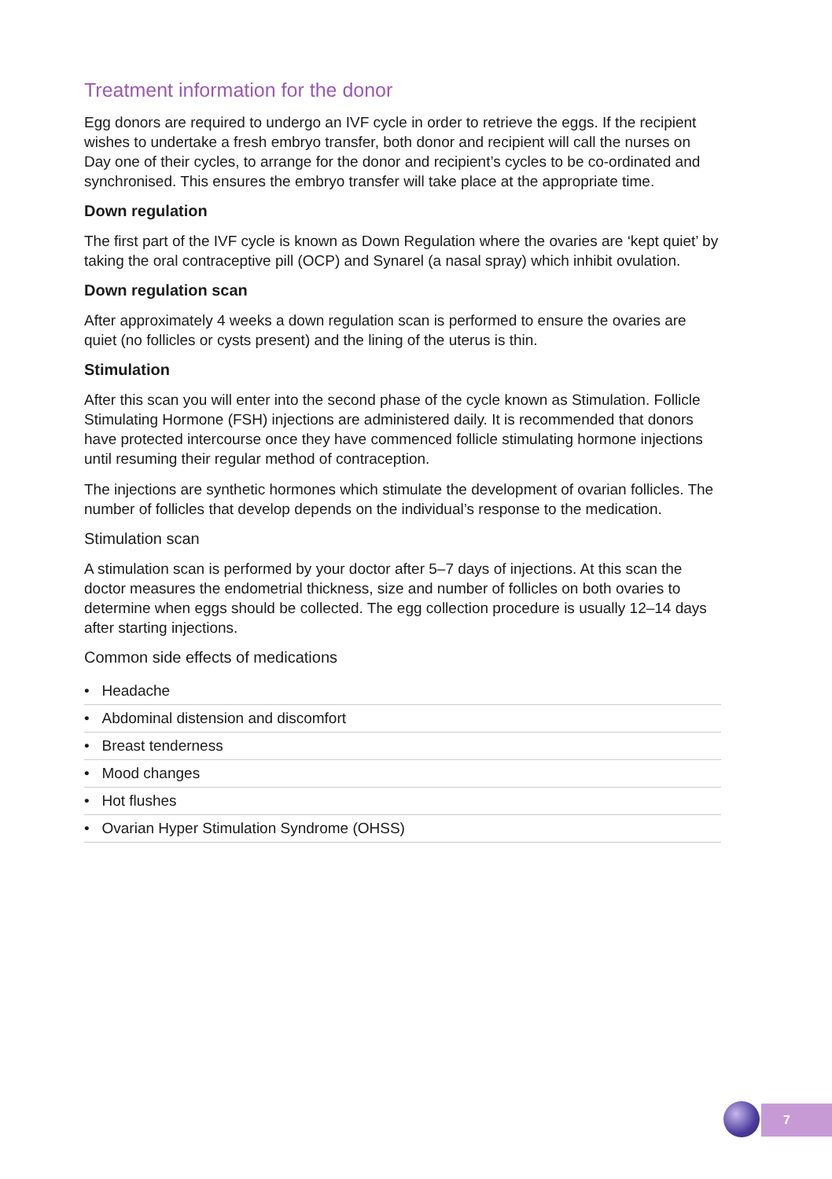Treatment information for the donor
Egg donors are required to undergo an IVF cycle in order to retrieve the eggs. If the recipient wishes to undertake a fresh embryo transfer, both donor and recipient will call the nurses on Day one of their cycles, to arrange for the donor and recipient’s cycles to be co-ordinated and synchronised. This ensures the embryo transfer will take place at the appropriate time.
Down regulation
The first part of the IVF cycle is known as Down Regulation where the ovaries are ‘kept quiet’ by taking the oral contraceptive pill (OCP) and Synarel (a nasal spray) which inhibit ovulation.
Down regulation scan
After approximately 4 weeks a down regulation scan is performed to ensure the ovaries are quiet (no follicles or cysts present) and the lining of the uterus is thin.
Stimulation
After this scan you will enter into the second phase of the cycle known as Stimulation. Follicle Stimulating Hormone (FSH) injections are administered daily. It is recommended that donors have protected intercourse once they have commenced follicle stimulating hormone injections until resuming their regular method of contraception.
The injections are synthetic hormones which stimulate the development of ovarian follicles. The number of follicles that develop depends on the individual’s response to the medication.
Stimulation scan
A stimulation scan is performed by your doctor after 5–7 days of injections. At this scan the doctor measures the endometrial thickness, size and number of follicles on both ovaries to determine when eggs should be collected. The egg collection procedure is usually 12–14 days after starting injections.
Common side effects of medications
• Headache
• Abdominal distension and discomfort
• Breast tenderness
• Mood changes
• Hot flushes
• Ovarian Hyper Stimulation Syndrome (OHSS)
7